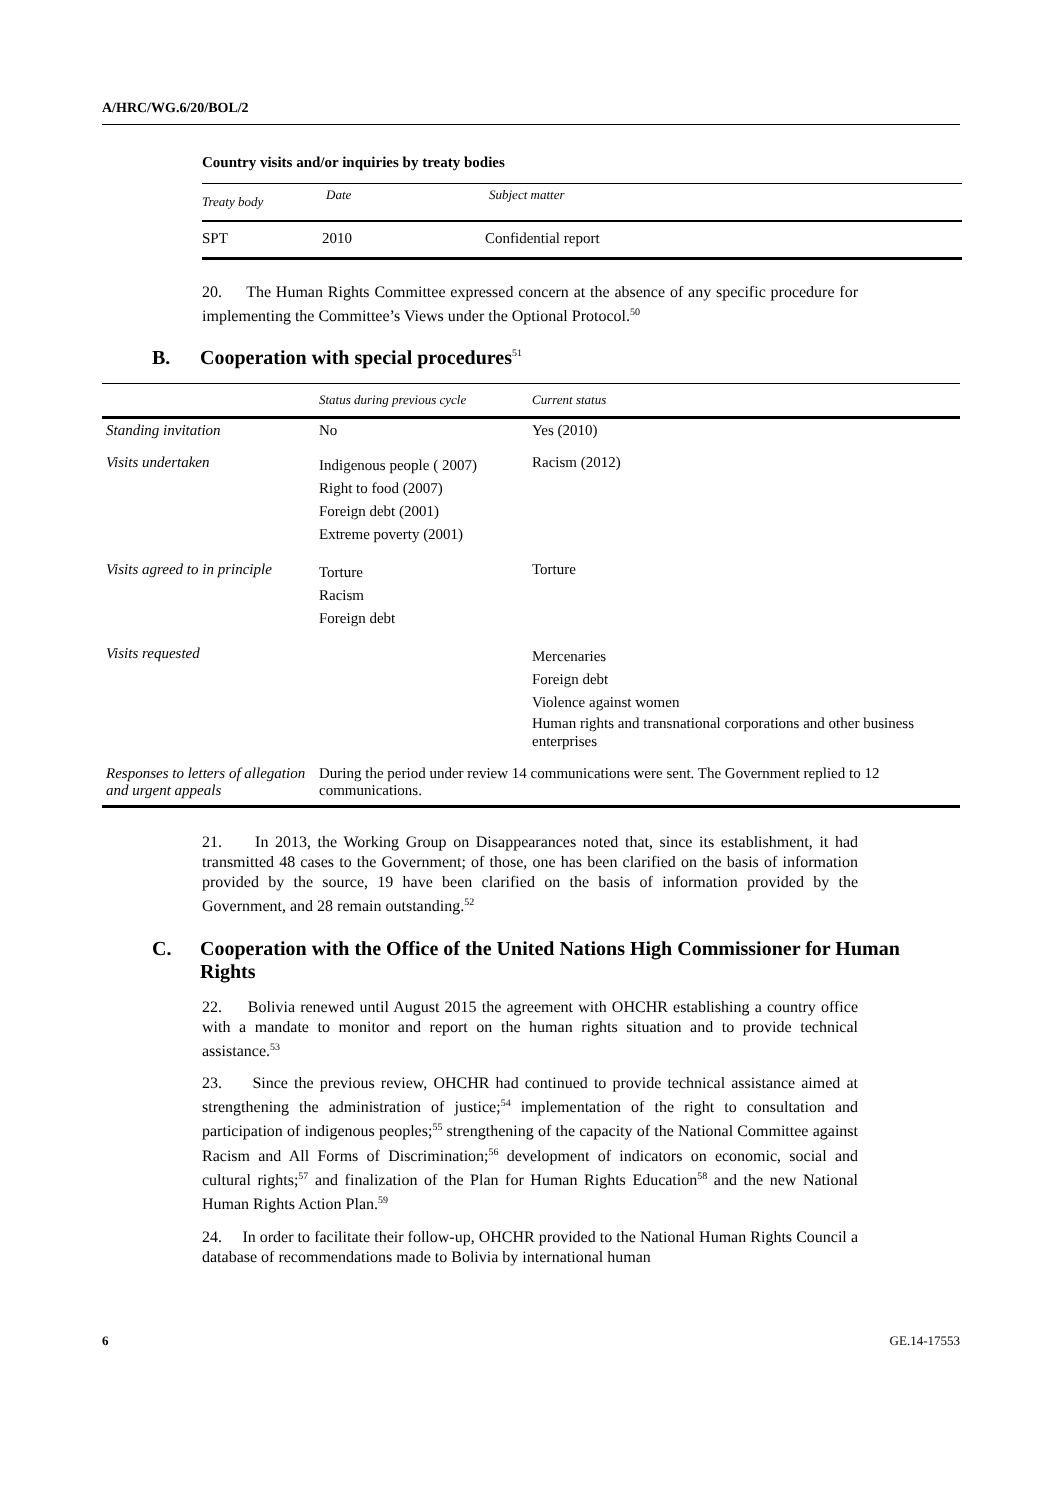A/HRC/WG.6/20/BOL/2
Country visits and/or inquiries by treaty bodies
| Treaty body | Date | Subject matter |
| --- | --- | --- |
| SPT | 2010 | Confidential report |
20. The Human Rights Committee expressed concern at the absence of any specific procedure for implementing the Committee’s Views under the Optional Protocol.<sup>50</sup>
B. Cooperation with special procedures<sup>51</sup>
| | Status during previous cycle | Current status |
| --- | --- | --- |
| Standing invitation | No | Yes (2010) |
| Visits undertaken | Indigenous people ( 2007) Right to food (2007) Foreign debt (2001) Extreme poverty (2001) | Racism (2012) |
| Visits agreed to in principle | Torture Racism Foreign debt | Torture |
| Visits requested | | Mercenaries Foreign debt Violence against women Human rights and transnational corporations and other business enterprises |
| Responses to letters of allegation and urgent appeals | During the period under review 14 communications were sent. The Government replied to 12 communications. | |
21. In 2013, the Working Group on Disappearances noted that, since its establishment, it had transmitted 48 cases to the Government; of those, one has been clarified on the basis of information provided by the source, 19 have been clarified on the basis of information provided by the Government, and 28 remain outstanding.<sup>52</sup>
C. Cooperation with the Office of the United Nations High Commissioner for Human Rights
22. Bolivia renewed until August 2015 the agreement with OHCHR establishing a country office with a mandate to monitor and report on the human rights situation and to provide technical assistance.<sup>53</sup>
23. Since the previous review, OHCHR had continued to provide technical assistance aimed at strengthening the administration of justice;<sup>54</sup> implementation of the right to consultation and participation of indigenous peoples;<sup>55</sup> strengthening of the capacity of the National Committee against Racism and All Forms of Discrimination;<sup>56</sup> development of indicators on economic, social and cultural rights;<sup>57</sup> and finalization of the Plan for Human Rights Education<sup>58</sup> and the new National Human Rights Action Plan.<sup>59</sup>
24. In order to facilitate their follow-up, OHCHR provided to the National Human Rights Council a database of recommendations made to Bolivia by international human
6 GE.14-17553